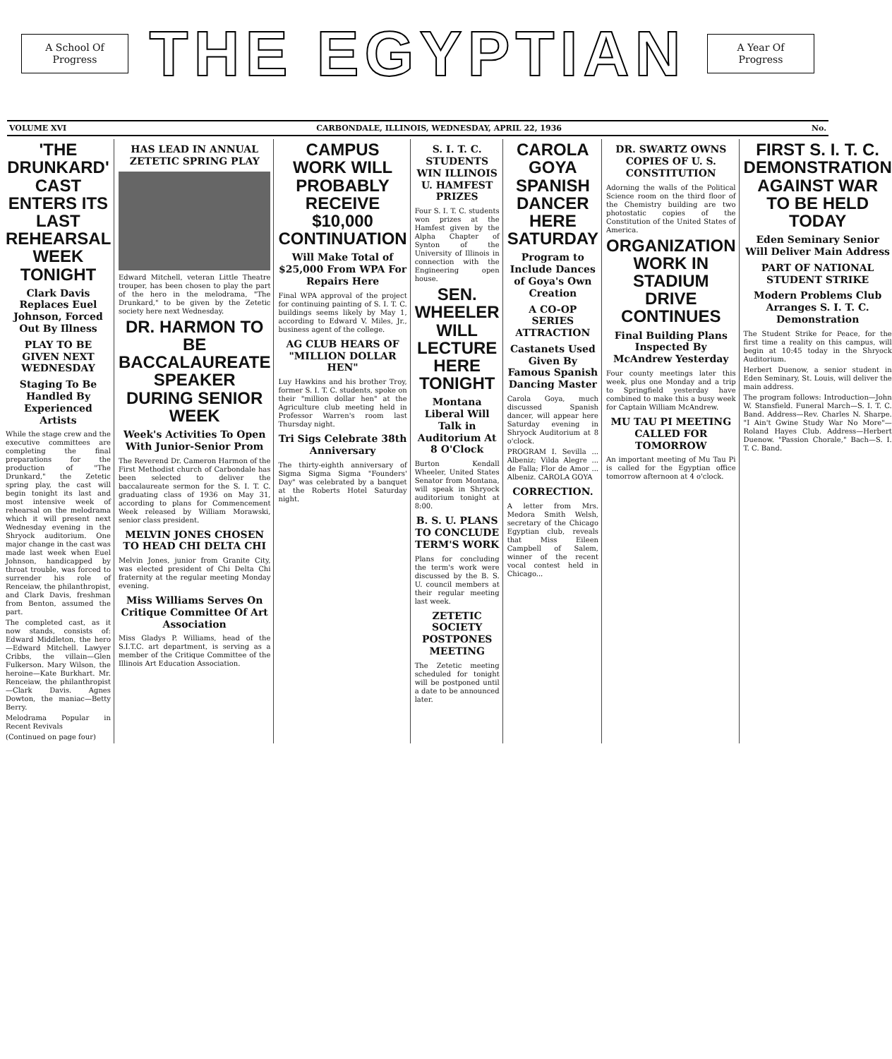A School Of Progress
THE EGYPTIAN
A Year Of Progress
VOLUME XVI CARBONDALE, ILLINOIS, WEDNESDAY, APRIL 22, 1936 No.
'THE DRUNKARD' CAST ENTERS ITS LAST REHEARSAL WEEK TONIGHT
Clark Davis Replaces Euel Johnson, Forced Out By Illness
PLAY TO BE GIVEN NEXT WEDNESDAY
Staging To Be Handled By Experienced Artists
While the stage crew and the executive committees are completing the final preparations for the production of "The Drunkard," the Zetetic spring play, the cast will begin tonight its last and most intensive week of rehearsal on the melodrama which it will present next Wednesday evening in the Shryock auditorium. One major change in the cast was made last week when Euel Johnson, handicapped by throat trouble, was forced to surrender his role of Renceiaw, the philanthropist, and Clark Davis, freshman from Benton, assumed the part.
The completed cast, as it now stands, consists of: Edward Middleton, the hero—Edward Mitchell. Lawyer Cribbs, the villain—Glen Fulkerson. Mary Wilson, the heroine—Kate Burkhart. Mr. Renceiaw, the philanthropist—Clark Davis. Agnes Dowton, the maniac—Betty Berry.
Melodrama Popular in Recent Revivals
(Continued on page four)
HAS LEAD IN ANNUAL ZETETIC SPRING PLAY
Edward Mitchell, veteran Little Theatre trouper, has been chosen to play the part of the hero in the melodrama, "The Drunkard," to be given by the Zetetic society here next Wednesday.
DR. HARMON TO BE BACCALAUREATE SPEAKER DURING SENIOR WEEK
Week's Activities To Open With Junior-Senior Prom
The Reverend Dr. Cameron Harmon of the First Methodist church of Carbondale has been selected to deliver the baccalaureate sermon for the S. I. T. C. graduating class of 1936 on May 31, according to plans for Commencement Week released by William Morawski, senior class president.
MELVIN JONES CHOSEN TO HEAD CHI DELTA CHI
Melvin Jones, junior from Granite City, was elected president of Chi Delta Chi fraternity at the regular meeting Monday evening.
Miss Williams Serves On Critique Committee Of Art Association
Miss Gladys P. Williams, head of the S.I.T.C. art department, is serving as a member of the Critique Committee of the Illinois Art Education Association.
CAMPUS WORK WILL PROBABLY RECEIVE $10,000 CONTINUATION
Will Make Total of $25,000 From WPA For Repairs Here
Final WPA approval of the project for continuing painting of S. I. T. C. buildings seems likely by May 1, according to Edward V. Miles, Jr., business agent of the college.
AG CLUB HEARS OF "MILLION DOLLAR HEN"
Luy Hawkins and his brother Troy, former S. I. T. C. students, spoke on their "million dollar hen" at the Agriculture club meeting held in Professor Warren's room last Thursday night.
Tri Sigs Celebrate 38th Anniversary
The thirty-eighth anniversary of Sigma Sigma Sigma "Founders' Day" was celebrated by a banquet at the Roberts Hotel Saturday night.
S. I. T. C. STUDENTS WIN ILLINOIS U. HAMFEST PRIZES
Four S. I. T. C. students won prizes at the Hamfest given by the Alpha Chapter of Synton of the University of Illinois in connection with the Engineering open house.
SEN. WHEELER WILL LECTURE HERE TONIGHT
Montana Liberal Will Talk in Auditorium At 8 O'Clock
Burton Kendall Wheeler, United States Senator from Montana, will speak in Shryock auditorium tonight at 8:00.
B. S. U. PLANS TO CONCLUDE TERM'S WORK
Plans for concluding the term's work were discussed by the B. S. U. council members at their regular meeting last week.
ZETETIC SOCIETY POSTPONES MEETING
The Zetetic meeting scheduled for tonight will be postponed until a date to be announced later.
CAROLA GOYA SPANISH DANCER HERE SATURDAY
Program to Include Dances of Goya's Own Creation
A CO-OP SERIES ATTRACTION
Castanets Used Given By Famous Spanish Dancing Master
Carola Goya, much discussed Spanish dancer, will appear here Saturday evening in Shryock Auditorium at 8 o'clock.
PROGRAM I. Sevilla ... Albeniz; Vilda Alegre ... de Falla; Flor de Amor ... Albeniz. CAROLA GOYA
CORRECTION.
A letter from Mrs. Medora Smith Welsh, secretary of the Chicago Egyptian club, reveals that Miss Eileen Campbell of Salem, winner of the recent vocal contest held in Chicago...
DR. SWARTZ OWNS COPIES OF U. S. CONSTITUTION
Adorning the walls of the Political Science room on the third floor of the Chemistry building are two photostatic copies of the Constitution of the United States of America.
ORGANIZATION WORK IN STADIUM DRIVE CONTINUES
Final Building Plans Inspected By McAndrew Yesterday
Four county meetings later this week, plus one Monday and a trip to Springfield yesterday have combined to make this a busy week for Captain William McAndrew.
MU TAU PI MEETING CALLED FOR TOMORROW
An important meeting of Mu Tau Pi is called for the Egyptian office tomorrow afternoon at 4 o'clock.
FIRST S. I. T. C. DEMONSTRATION AGAINST WAR TO BE HELD TODAY
Eden Seminary Senior Will Deliver Main Address
PART OF NATIONAL STUDENT STRIKE
Modern Problems Club Arranges S. I. T. C. Demonstration
The Student Strike for Peace, for the first time a reality on this campus, will begin at 10:45 today in the Shryock Auditorium.
Herbert Duenow, a senior student in Eden Seminary, St. Louis, will deliver the main address.
The program follows: Introduction—John W. Stansfield. Funeral March—S. I. T. C. Band. Address—Rev. Charles N. Sharpe. "I Ain't Gwine Study War No More"—Roland Hayes Club. Address—Herbert Duenow. "Passion Chorale," Bach—S. I. T. C. Band.